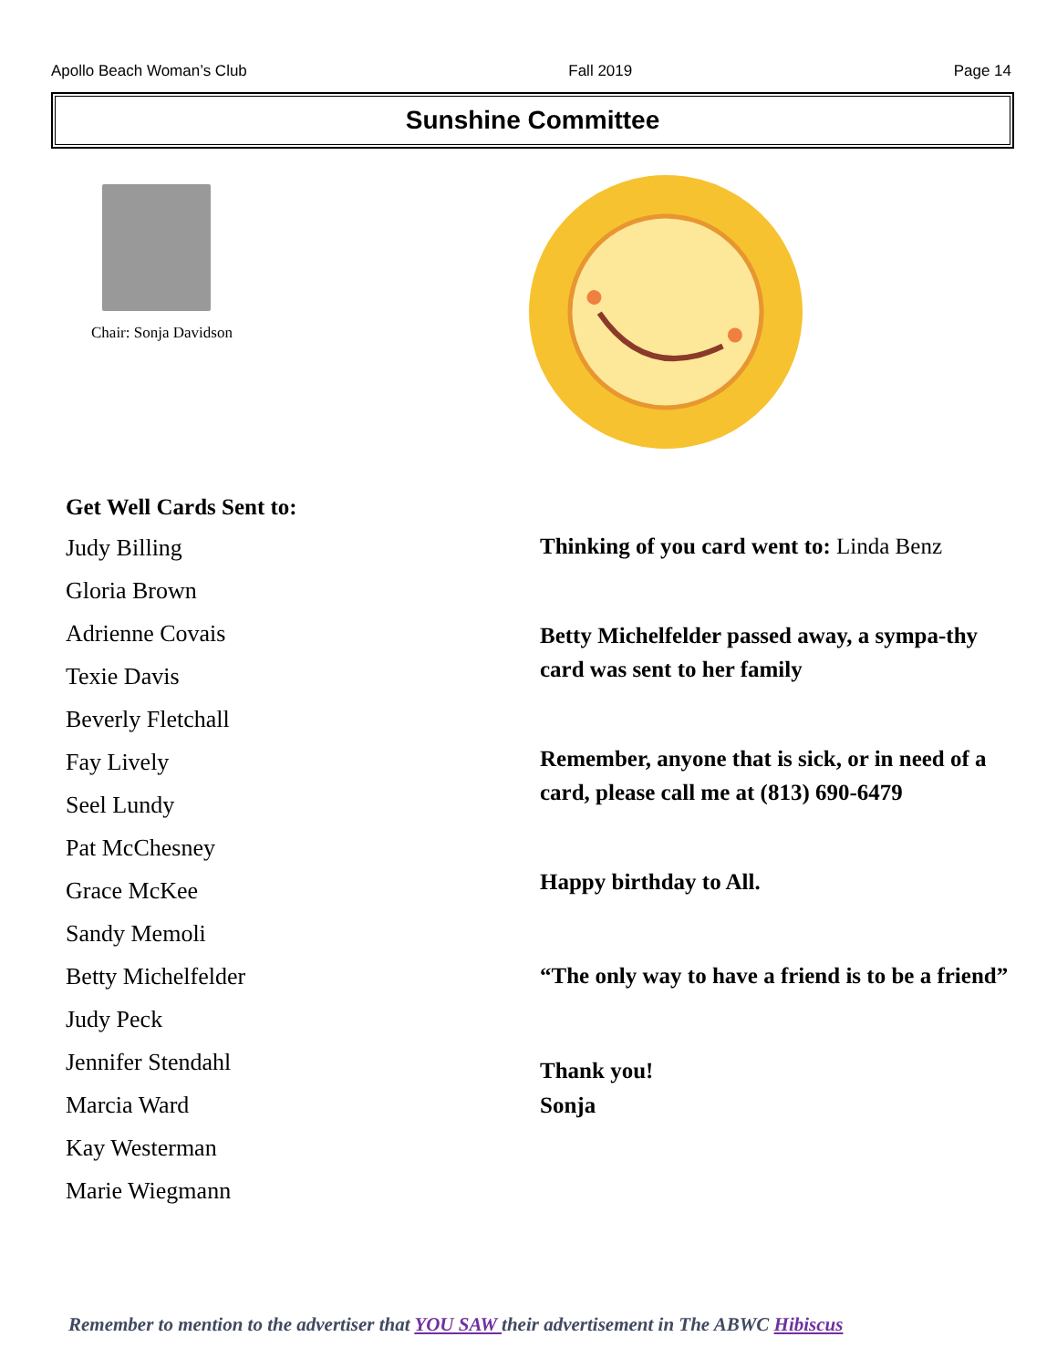Apollo Beach Woman’s Club Fall 2019 Page 14
Sunshine Committee
Chair: Sonja Davidson
Get Well Cards Sent to:
Judy Billing
Gloria Brown
Adrienne Covais
Texie Davis
Beverly Fletchall
Fay Lively
Seel Lundy
Pat McChesney
Grace McKee
Sandy Memoli
Betty Michelfelder
Judy Peck
Jennifer Stendahl
Marcia Ward
Kay Westerman
Marie Wiegmann
Thinking of you card went to: Linda Benz
Betty Michelfelder passed away, a sympa-thy card was sent to her family
Remember, anyone that is sick, or in need of a card, please call me at (813) 690-6479
Happy birthday to All.
“The only way to have a friend is to be a friend”
Thank you!
Sonja
Remember to mention to the advertiser that YOU SAW their advertisement in The ABWC Hibiscus